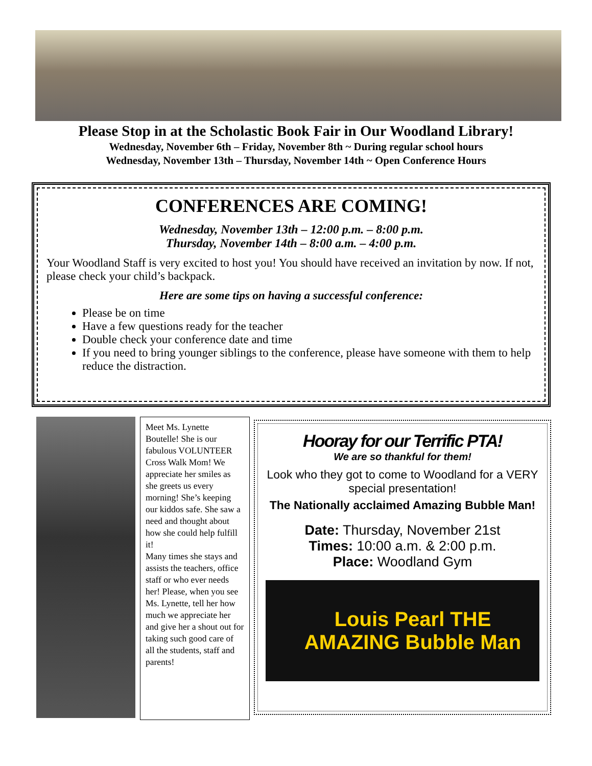Please Stop in at the Scholastic Book Fair in Our Woodland Library!
Wednesday, November 6th – Friday, November 8th ~ During regular school hours
Wednesday, November 13th – Thursday, November 14th ~ Open Conference Hours
CONFERENCES ARE COMING!
Wednesday, November 13th – 12:00 p.m. – 8:00 p.m.
Thursday, November 14th – 8:00 a.m. – 4:00 p.m.
Your Woodland Staff is very excited to host you! You should have received an invitation by now. If not, please check your child’s backpack.
Here are some tips on having a successful conference:
Please be on time
Have a few questions ready for the teacher
Double check your conference date and time
If you need to bring younger siblings to the conference, please have someone with them to help reduce the distraction.
Meet Ms. Lynette Boutelle! She is our fabulous VOLUNTEER Cross Walk Mom! We appreciate her smiles as she greets us every morning! She’s keeping our kiddos safe. She saw a need and thought about how she could help fulfill it!
Many times she stays and assists the teachers, office staff or who ever needs her! Please, when you see Ms. Lynette, tell her how much we appreciate her and give her a shout out for taking such good care of all the students, staff and parents!
Hooray for our Terrific PTA!
We are so thankful for them!
Look who they got to come to Woodland for a VERY special presentation!
The Nationally acclaimed Amazing Bubble Man!
Date: Thursday, November 21st
Times: 10:00 a.m. & 2:00 p.m.
Place: Woodland Gym
Louis Pearl THE AMAZING Bubble Man